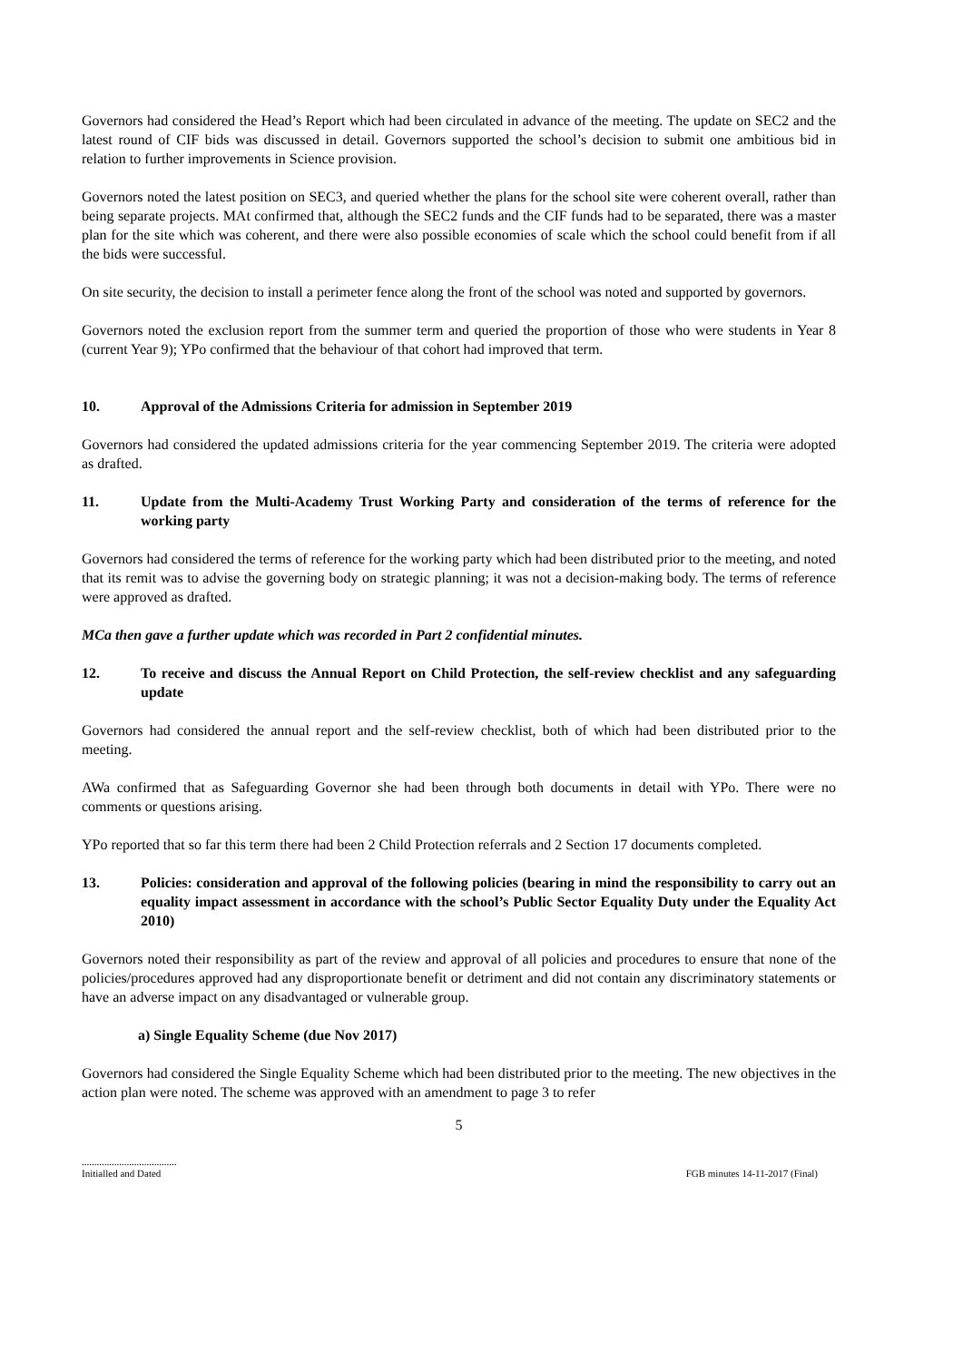Governors had considered the Head’s Report which had been circulated in advance of the meeting. The update on SEC2 and the latest round of CIF bids was discussed in detail. Governors supported the school’s decision to submit one ambitious bid in relation to further improvements in Science provision.
Governors noted the latest position on SEC3, and queried whether the plans for the school site were coherent overall, rather than being separate projects. MAt confirmed that, although the SEC2 funds and the CIF funds had to be separated, there was a master plan for the site which was coherent, and there were also possible economies of scale which the school could benefit from if all the bids were successful.
On site security, the decision to install a perimeter fence along the front of the school was noted and supported by governors.
Governors noted the exclusion report from the summer term and queried the proportion of those who were students in Year 8 (current Year 9); YPo confirmed that the behaviour of that cohort had improved that term.
10. Approval of the Admissions Criteria for admission in September 2019
Governors had considered the updated admissions criteria for the year commencing September 2019. The criteria were adopted as drafted.
11. Update from the Multi-Academy Trust Working Party and consideration of the terms of reference for the working party
Governors had considered the terms of reference for the working party which had been distributed prior to the meeting, and noted that its remit was to advise the governing body on strategic planning; it was not a decision-making body. The terms of reference were approved as drafted.
MCa then gave a further update which was recorded in Part 2 confidential minutes.
12. To receive and discuss the Annual Report on Child Protection, the self-review checklist and any safeguarding update
Governors had considered the annual report and the self-review checklist, both of which had been distributed prior to the meeting.
AWa confirmed that as Safeguarding Governor she had been through both documents in detail with YPo. There were no comments or questions arising.
YPo reported that so far this term there had been 2 Child Protection referrals and 2 Section 17 documents completed.
13. Policies: consideration and approval of the following policies (bearing in mind the responsibility to carry out an equality impact assessment in accordance with the school’s Public Sector Equality Duty under the Equality Act 2010)
Governors noted their responsibility as part of the review and approval of all policies and procedures to ensure that none of the policies/procedures approved had any disproportionate benefit or detriment and did not contain any discriminatory statements or have an adverse impact on any disadvantaged or vulnerable group.
a) Single Equality Scheme (due Nov 2017)
Governors had considered the Single Equality Scheme which had been distributed prior to the meeting. The new objectives in the action plan were noted. The scheme was approved with an amendment to page 3 to refer
5
......................................
Initialled and Dated
FGB minutes 14-11-2017 (Final)